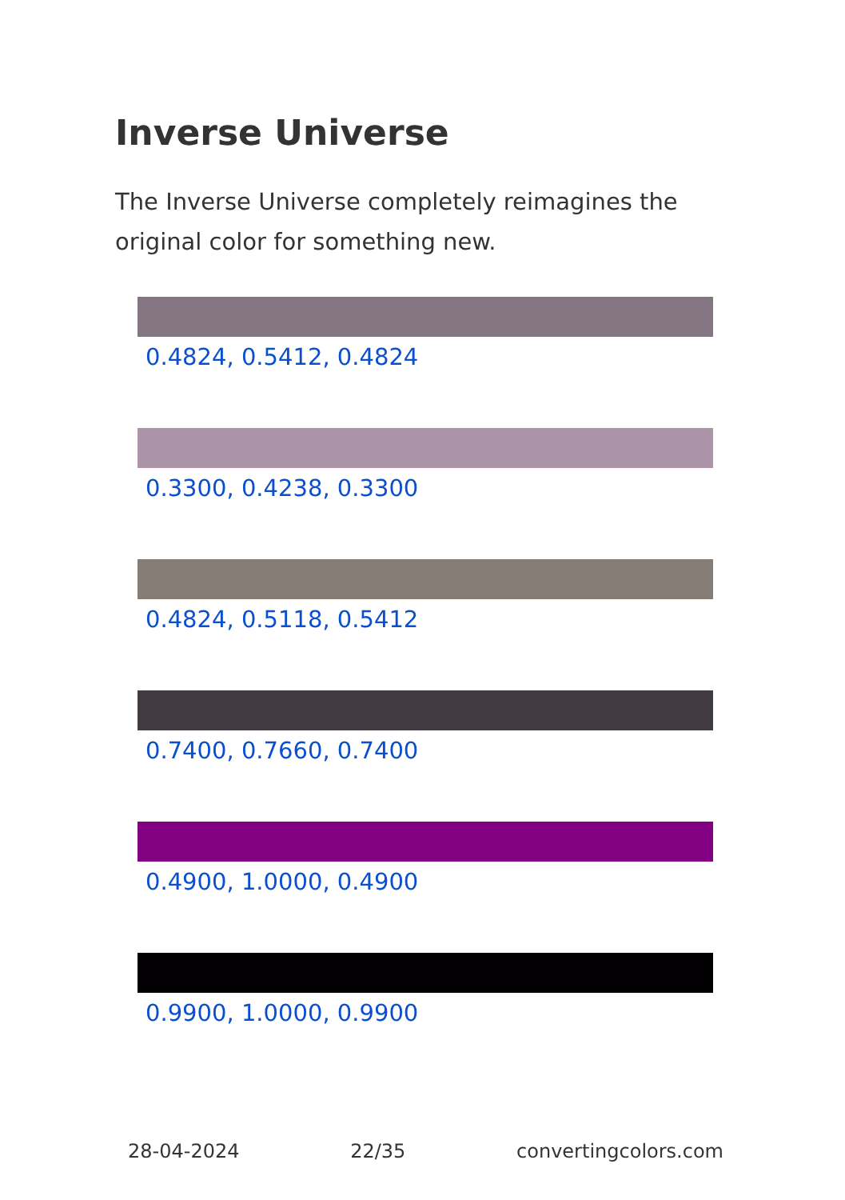Inverse Universe
The Inverse Universe completely reimagines the original color for something new.
0.4824, 0.5412, 0.4824
0.3300, 0.4238, 0.3300
0.4824, 0.5118, 0.5412
0.7400, 0.7660, 0.7400
0.4900, 1.0000, 0.4900
0.9900, 1.0000, 0.9900
28-04-2024 22/35 convertingcolors.com